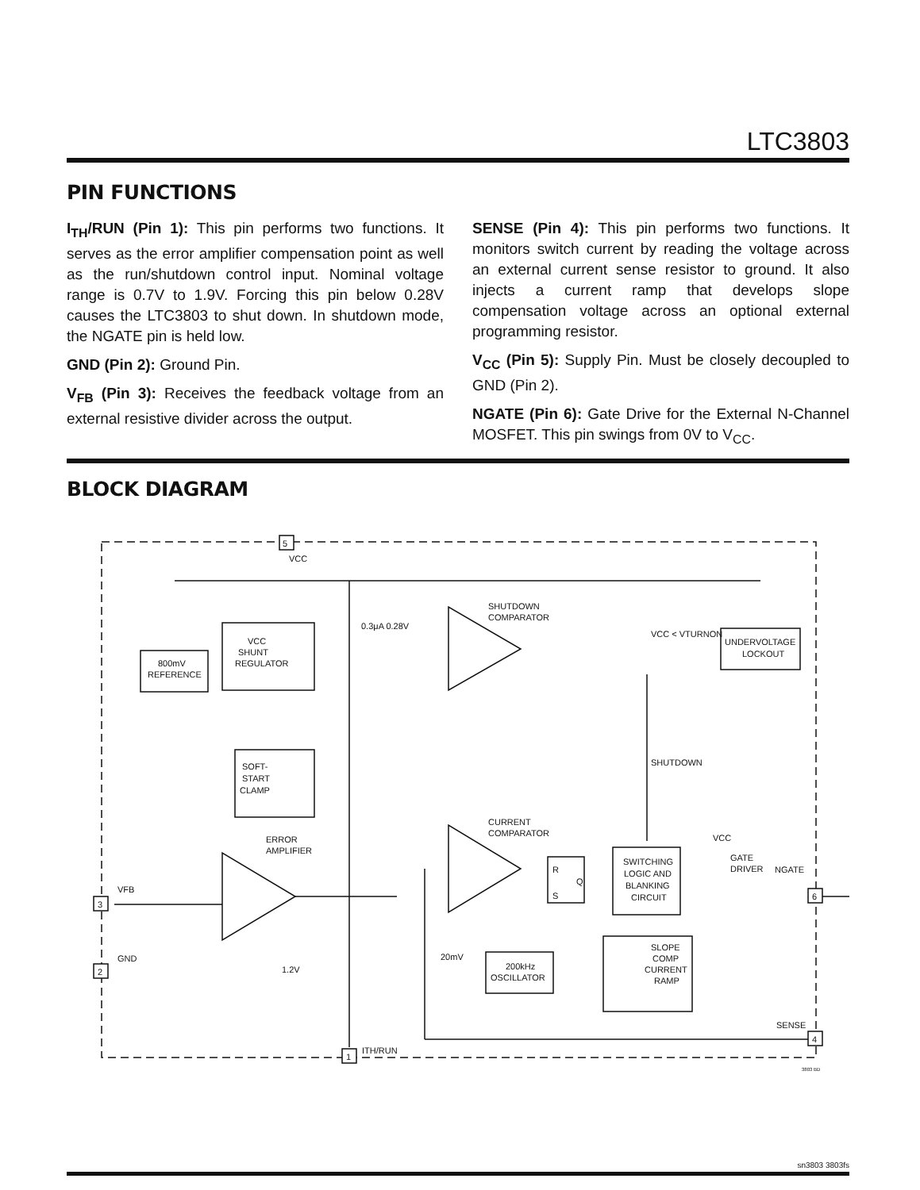LTC3803
PIN FUNCTIONS
I<sub>TH</sub>/RUN (Pin 1): This pin performs two functions. It serves as the error amplifier compensation point as well as the run/shutdown control input. Nominal voltage range is 0.7V to 1.9V. Forcing this pin below 0.28V causes the LTC3803 to shut down. In shutdown mode, the NGATE pin is held low.
GND (Pin 2): Ground Pin.
V<sub>FB</sub> (Pin 3): Receives the feedback voltage from an external resistive divider across the output.
SENSE (Pin 4): This pin performs two functions. It monitors switch current by reading the voltage across an external current sense resistor to ground. It also injects a current ramp that develops slope compensation voltage across an optional external programming resistor.
V<sub>CC</sub> (Pin 5): Supply Pin. Must be closely decoupled to GND (Pin 2).
NGATE (Pin 6): Gate Drive for the External N-Channel MOSFET. This pin swings from 0V to V<sub>CC</sub>.
BLOCK DIAGRAM
5
VCC
800mV
REFERENCE
VCC
SHUNT
REGULATOR
0.3μA 0.28V
SHUTDOWN
COMPARATOR
VCC < VTURNON
UNDERVOLTAGE
LOCKOUT
SHUTDOWN
SOFT-
START
CLAMP
ERROR
AMPLIFIER
CURRENT
COMPARATOR
R
Q
S
SWITCHING
LOGIC AND
BLANKING
CIRCUIT
VCC
GATE
DRIVER
NGATE
6
VFB
3
GND
2
1.2V
20mV
200kHz
OSCILLATOR
SLOPE
COMP
CURRENT
RAMP
SENSE
4
1
ITH/RUN
3803 BD
sn3803 3803fs